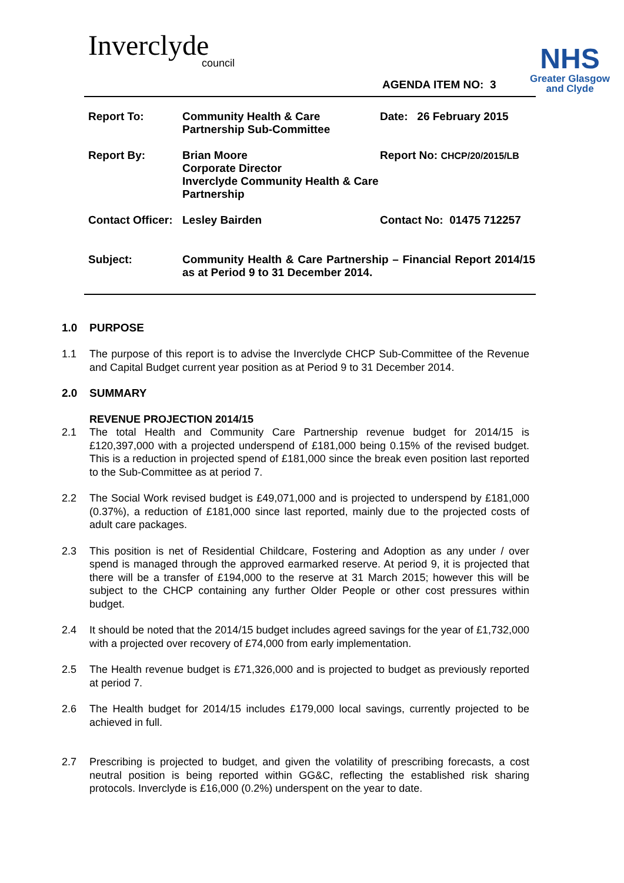Inverclyde
council
NHS
Greater Glasgow
and Clyde
AGENDA ITEM NO: 3
| Report To: | Community Health & Care Partnership Sub-Committee | Date: 26 February 2015 |
| Report By: | Brian Moore Corporate Director Inverclyde Community Health & Care Partnership | Report No: CHCP/20/2015/LB |
| Contact Officer: | Lesley Bairden | Contact No: 01475 712257 |
| Subject: | Community Health & Care Partnership – Financial Report 2014/15 as at Period 9 to 31 December 2014. | |
1.0 PURPOSE
1.1 The purpose of this report is to advise the Inverclyde CHCP Sub-Committee of the Revenue and Capital Budget current year position as at Period 9 to 31 December 2014.
2.0 SUMMARY
REVENUE PROJECTION 2014/15
2.1 The total Health and Community Care Partnership revenue budget for 2014/15 is £120,397,000 with a projected underspend of £181,000 being 0.15% of the revised budget. This is a reduction in projected spend of £181,000 since the break even position last reported to the Sub-Committee as at period 7.
2.2 The Social Work revised budget is £49,071,000 and is projected to underspend by £181,000 (0.37%), a reduction of £181,000 since last reported, mainly due to the projected costs of adult care packages.
2.3 This position is net of Residential Childcare, Fostering and Adoption as any under / over spend is managed through the approved earmarked reserve. At period 9, it is projected that there will be a transfer of £194,000 to the reserve at 31 March 2015; however this will be subject to the CHCP containing any further Older People or other cost pressures within budget.
2.4 It should be noted that the 2014/15 budget includes agreed savings for the year of £1,732,000 with a projected over recovery of £74,000 from early implementation.
2.5 The Health revenue budget is £71,326,000 and is projected to budget as previously reported at period 7.
2.6 The Health budget for 2014/15 includes £179,000 local savings, currently projected to be achieved in full.
2.7 Prescribing is projected to budget, and given the volatility of prescribing forecasts, a cost neutral position is being reported within GG&C, reflecting the established risk sharing protocols. Inverclyde is £16,000 (0.2%) underspent on the year to date.